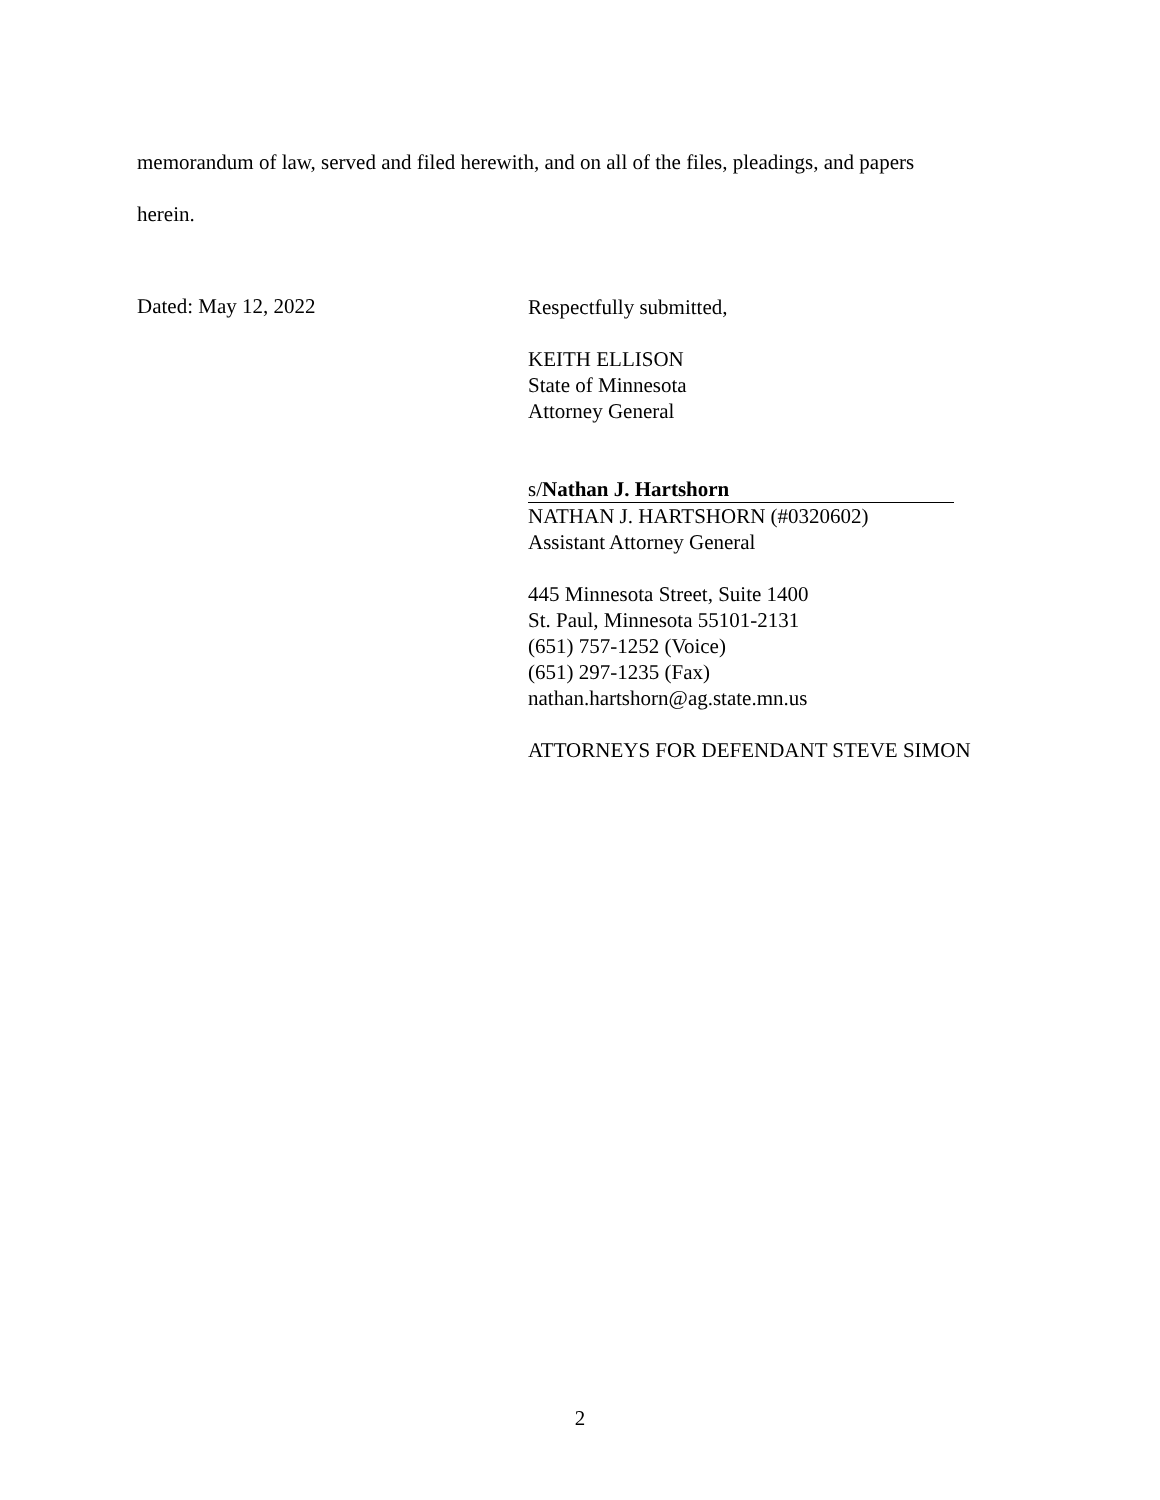memorandum of law, served and filed herewith, and on all of the files, pleadings, and papers
herein.
Dated: May 12, 2022
Respectfully submitted,
KEITH ELLISON
State of Minnesota
Attorney General
s/Nathan J. Hartshorn
NATHAN J. HARTSHORN (#0320602)
Assistant Attorney General
445 Minnesota Street, Suite 1400
St. Paul, Minnesota 55101-2131
(651) 757-1252 (Voice)
(651) 297-1235 (Fax)
nathan.hartshorn@ag.state.mn.us
ATTORNEYS FOR DEFENDANT STEVE SIMON
2